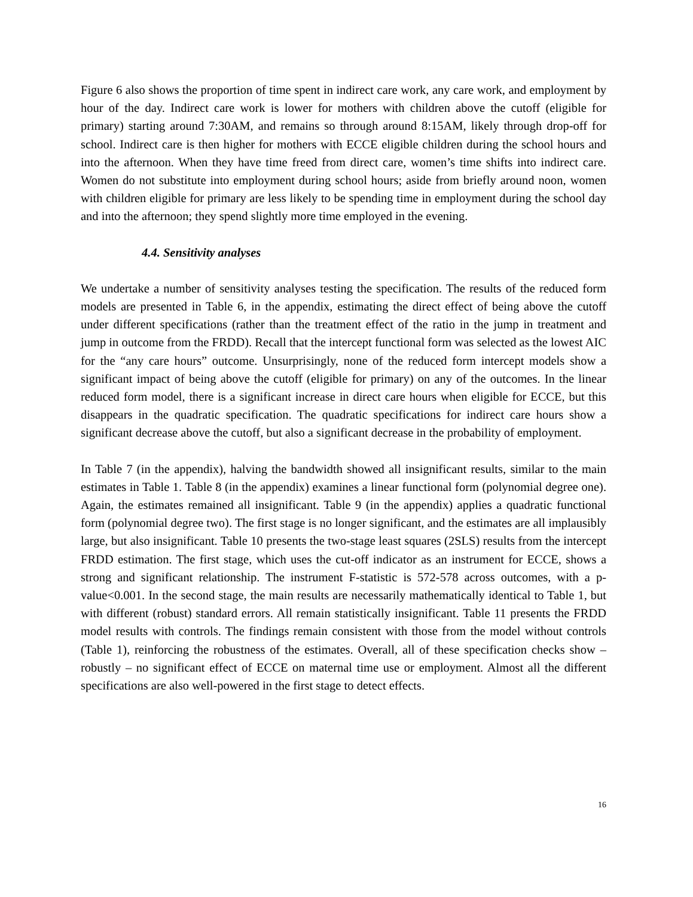Figure 6 also shows the proportion of time spent in indirect care work, any care work, and employment by hour of the day. Indirect care work is lower for mothers with children above the cutoff (eligible for primary) starting around 7:30AM, and remains so through around 8:15AM, likely through drop-off for school. Indirect care is then higher for mothers with ECCE eligible children during the school hours and into the afternoon. When they have time freed from direct care, women’s time shifts into indirect care. Women do not substitute into employment during school hours; aside from briefly around noon, women with children eligible for primary are less likely to be spending time in employment during the school day and into the afternoon; they spend slightly more time employed in the evening.
4.4. Sensitivity analyses
We undertake a number of sensitivity analyses testing the specification. The results of the reduced form models are presented in Table 6, in the appendix, estimating the direct effect of being above the cutoff under different specifications (rather than the treatment effect of the ratio in the jump in treatment and jump in outcome from the FRDD). Recall that the intercept functional form was selected as the lowest AIC for the “any care hours” outcome. Unsurprisingly, none of the reduced form intercept models show a significant impact of being above the cutoff (eligible for primary) on any of the outcomes. In the linear reduced form model, there is a significant increase in direct care hours when eligible for ECCE, but this disappears in the quadratic specification. The quadratic specifications for indirect care hours show a significant decrease above the cutoff, but also a significant decrease in the probability of employment.
In Table 7 (in the appendix), halving the bandwidth showed all insignificant results, similar to the main estimates in Table 1. Table 8 (in the appendix) examines a linear functional form (polynomial degree one). Again, the estimates remained all insignificant. Table 9 (in the appendix) applies a quadratic functional form (polynomial degree two). The first stage is no longer significant, and the estimates are all implausibly large, but also insignificant. Table 10 presents the two-stage least squares (2SLS) results from the intercept FRDD estimation. The first stage, which uses the cut-off indicator as an instrument for ECCE, shows a strong and significant relationship. The instrument F-statistic is 572-578 across outcomes, with a p-value<0.001. In the second stage, the main results are necessarily mathematically identical to Table 1, but with different (robust) standard errors. All remain statistically insignificant. Table 11 presents the FRDD model results with controls. The findings remain consistent with those from the model without controls (Table 1), reinforcing the robustness of the estimates. Overall, all of these specification checks show – robustly – no significant effect of ECCE on maternal time use or employment. Almost all the different specifications are also well-powered in the first stage to detect effects.
16